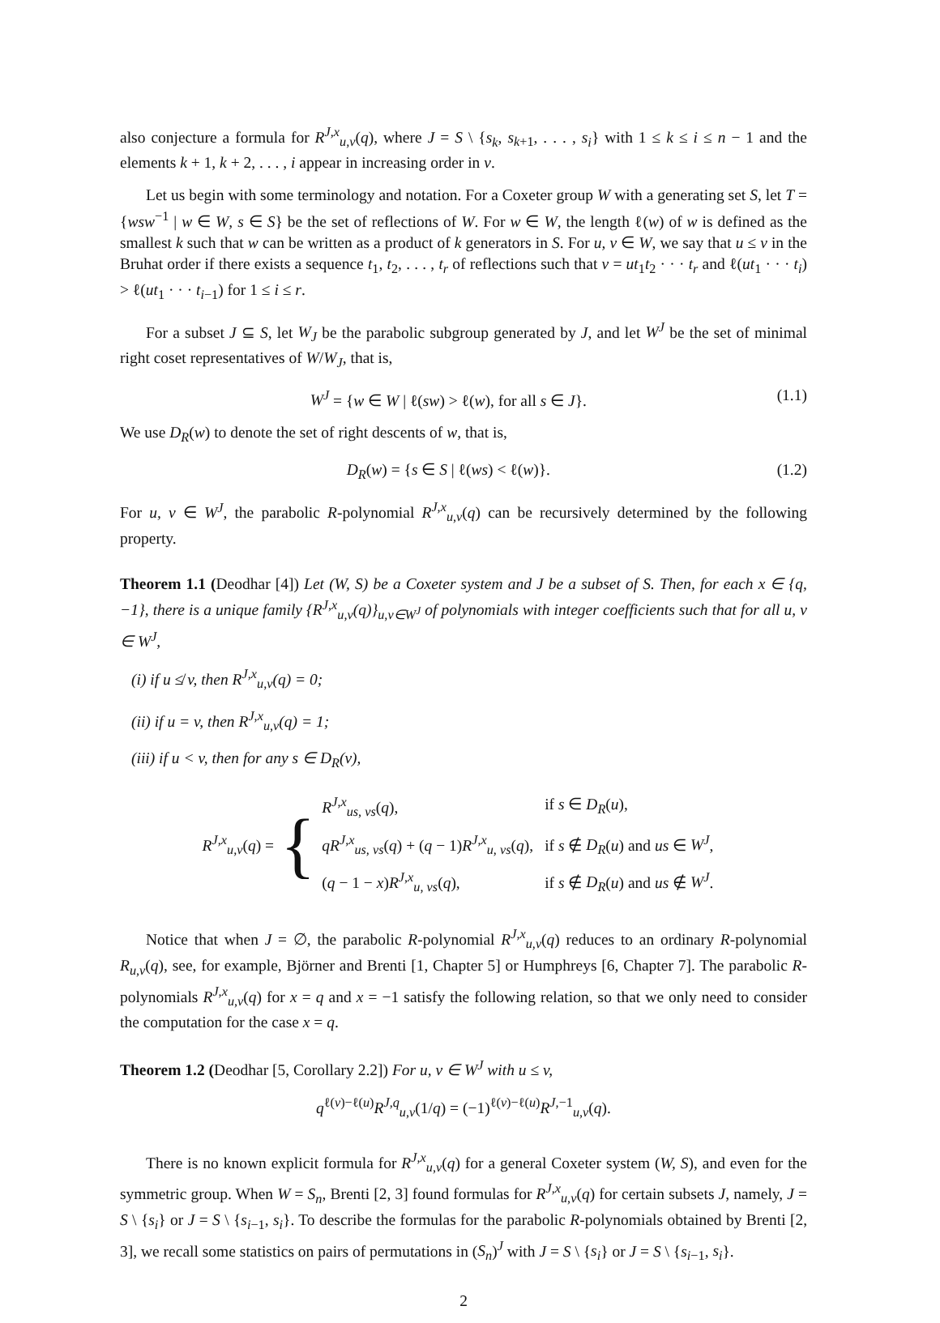also conjecture a formula for R<sup>J,x</sup><sub>u,v</sub>(q), where J = S \ {s<sub>k</sub>, s<sub>k+1</sub>, . . . , s<sub>i</sub>} with 1 ≤ k ≤ i ≤ n − 1 and the elements k + 1, k + 2, . . . , i appear in increasing order in v.
Let us begin with some terminology and notation. For a Coxeter group W with a generating set S, let T = {wsw<sup>−1</sup> | w ∈ W, s ∈ S} be the set of reflections of W. For w ∈ W, the length ℓ(w) of w is defined as the smallest k such that w can be written as a product of k generators in S. For u, v ∈ W, we say that u ≤ v in the Bruhat order if there exists a sequence t<sub>1</sub>, t<sub>2</sub>, . . . , t<sub>r</sub> of reflections such that v = ut<sub>1</sub>t<sub>2</sub> · · · t<sub>r</sub> and ℓ(ut<sub>1</sub> · · · t<sub>i</sub>) > ℓ(ut<sub>1</sub> · · · t<sub>i−1</sub>) for 1 ≤ i ≤ r.
For a subset J ⊆ S, let W<sub>J</sub> be the parabolic subgroup generated by J, and let W<sup>J</sup> be the set of minimal right coset representatives of W/W<sub>J</sub>, that is,
W<sup>J</sup> = {w ∈ W | ℓ(sw) > ℓ(w), for all s ∈ J}. (1.1)
We use D<sub>R</sub>(w) to denote the set of right descents of w, that is,
D<sub>R</sub>(w) = {s ∈ S | ℓ(ws) < ℓ(w)}. (1.2)
For u, v ∈ W<sup>J</sup>, the parabolic R-polynomial R<sup>J,x</sup><sub>u,v</sub>(q) can be recursively determined by the following property.
Theorem 1.1 (Deodhar [4]) Let (W, S) be a Coxeter system and J be a subset of S. Then, for each x ∈ {q, −1}, there is a unique family {R<sup>J,x</sup><sub>u,v</sub>(q)}<sub>u,v∈W<sup>J</sup></sub> of polynomials with integer coefficients such that for all u, v ∈ W<sup>J</sup>,
(i) if u ≰ v, then R<sup>J,x</sup><sub>u,v</sub>(q) = 0;
(ii) if u = v, then R<sup>J,x</sup><sub>u,v</sub>(q) = 1;
(iii) if u < v, then for any s ∈ D<sub>R</sub>(v),
R<sup>J,x</sup><sub>u,v</sub>(q) = {
| R<sup>J,x</sup><sub>us, vs</sub>( q ), | if s ∈ D<sub>R</sub> ( u ), |
| qR<sup>J,x</sup><sub>us, vs</sub>( q ) + ( q − 1) R<sup>J,x</sup><sub>u, vs</sub>( q ), | if s ∉ D<sub>R</sub> ( u ) and us ∈ W<sup>J</sup> , |
| ( q − 1 − x ) R<sup>J,x</sup><sub>u, vs</sub>( q ), | if s ∉ D<sub>R</sub> ( u ) and us ∉ W<sup>J</sup> . |
Notice that when J = ∅, the parabolic R-polynomial R<sup>J,x</sup><sub>u,v</sub>(q) reduces to an ordinary R-polynomial R<sub>u,v</sub>(q), see, for example, Björner and Brenti [1, Chapter 5] or Humphreys [6, Chapter 7]. The parabolic R-polynomials R<sup>J,x</sup><sub>u,v</sub>(q) for x = q and x = −1 satisfy the following relation, so that we only need to consider the computation for the case x = q.
Theorem 1.2 (Deodhar [5, Corollary 2.2]) For u, v ∈ W<sup>J</sup> with u ≤ v,
q<sup>ℓ(v)−ℓ(u)</sup>R<sup>J,q</sup><sub>u,v</sub>(1/q) = (−1)<sup>ℓ(v)−ℓ(u)</sup>R<sup>J,−1</sup><sub>u,v</sub>(q).
There is no known explicit formula for R<sup>J,x</sup><sub>u,v</sub>(q) for a general Coxeter system (W, S), and even for the symmetric group. When W = S<sub>n</sub>, Brenti [2, 3] found formulas for R<sup>J,x</sup><sub>u,v</sub>(q) for certain subsets J, namely, J = S \ {s<sub>i</sub>} or J = S \ {s<sub>i−1</sub>, s<sub>i</sub>}. To describe the formulas for the parabolic R-polynomials obtained by Brenti [2, 3], we recall some statistics on pairs of permutations in (S<sub>n</sub>)<sup>J</sup> with J = S \ {s<sub>i</sub>} or J = S \ {s<sub>i−1</sub>, s<sub>i</sub>}.
2